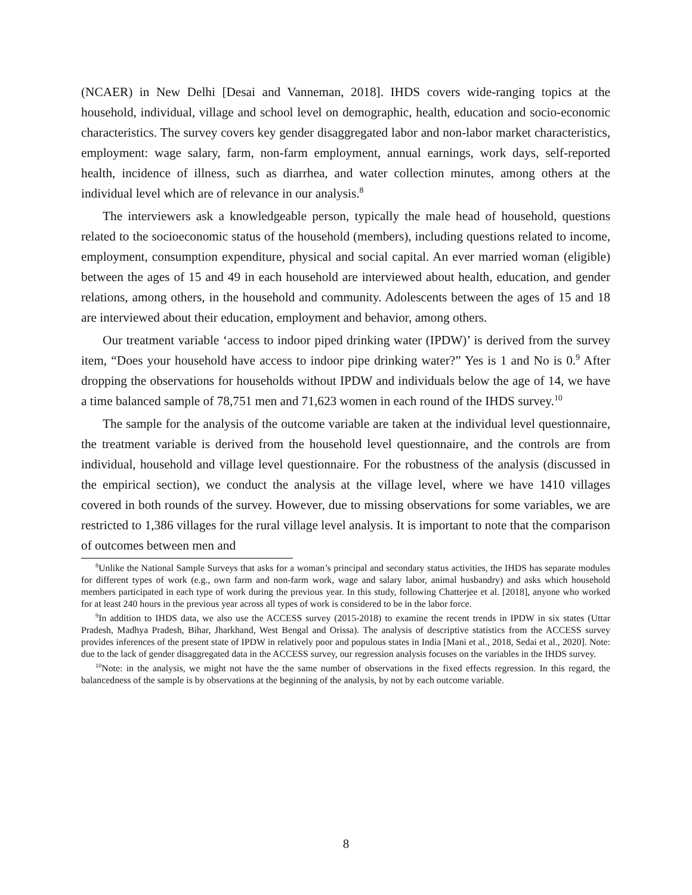(NCAER) in New Delhi [Desai and Vanneman, 2018]. IHDS covers wide-ranging topics at the household, individual, village and school level on demographic, health, education and socio-economic characteristics. The survey covers key gender disaggregated labor and non-labor market characteristics, employment: wage salary, farm, non-farm employment, annual earnings, work days, self-reported health, incidence of illness, such as diarrhea, and water collection minutes, among others at the individual level which are of relevance in our analysis.<sup>8</sup>
The interviewers ask a knowledgeable person, typically the male head of household, questions related to the socioeconomic status of the household (members), including questions related to income, employment, consumption expenditure, physical and social capital. An ever married woman (eligible) between the ages of 15 and 49 in each household are interviewed about health, education, and gender relations, among others, in the household and community. Adolescents between the ages of 15 and 18 are interviewed about their education, employment and behavior, among others.
Our treatment variable ‘access to indoor piped drinking water (IPDW)’ is derived from the survey item, “Does your household have access to indoor pipe drinking water?” Yes is 1 and No is 0.<sup>9</sup> After dropping the observations for households without IPDW and individuals below the age of 14, we have a time balanced sample of 78,751 men and 71,623 women in each round of the IHDS survey.<sup>10</sup>
The sample for the analysis of the outcome variable are taken at the individual level questionnaire, the treatment variable is derived from the household level questionnaire, and the controls are from individual, household and village level questionnaire. For the robustness of the analysis (discussed in the empirical section), we conduct the analysis at the village level, where we have 1410 villages covered in both rounds of the survey. However, due to missing observations for some variables, we are restricted to 1,386 villages for the rural village level analysis. It is important to note that the comparison of outcomes between men and
<sup>8</sup> Unlike the National Sample Surveys that asks for a woman’s principal and secondary status activities, the IHDS has separate modules for different types of work (e.g., own farm and non-farm work, wage and salary labor, animal husbandry) and asks which household members participated in each type of work during the previous year. In this study, following Chatterjee et al. [2018], anyone who worked for at least 240 hours in the previous year across all types of work is considered to be in the labor force.
<sup>9</sup> In addition to IHDS data, we also use the ACCESS survey (2015-2018) to examine the recent trends in IPDW in six states (Uttar Pradesh, Madhya Pradesh, Bihar, Jharkhand, West Bengal and Orissa). The analysis of descriptive statistics from the ACCESS survey provides inferences of the present state of IPDW in relatively poor and populous states in India [Mani et al., 2018, Sedai et al., 2020]. Note: due to the lack of gender disaggregated data in the ACCESS survey, our regression analysis focuses on the variables in the IHDS survey.
<sup>10</sup> Note: in the analysis, we might not have the the same number of observations in the fixed effects regression. In this regard, the balancedness of the sample is by observations at the beginning of the analysis, by not by each outcome variable.
8